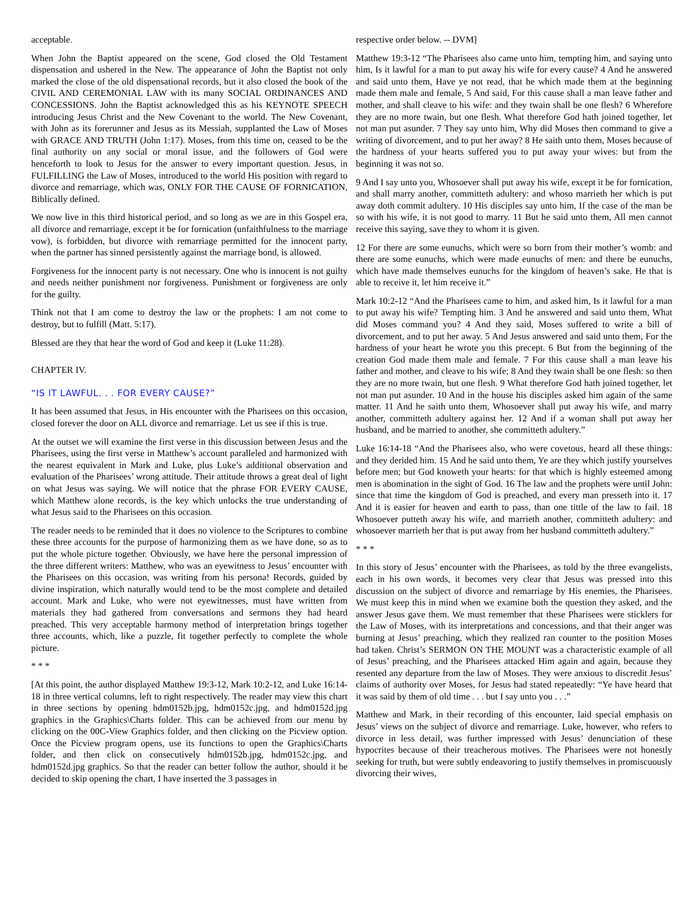acceptable.
When John the Baptist appeared on the scene, God closed the Old Testament dispensation and ushered in the New. The appearance of John the Baptist not only marked the close of the old dispensational records, but it also closed the book of the CIVIL AND CEREMONIAL LAW with its many SOCIAL ORDINANCES AND CONCESSIONS. John the Baptist acknowledged this as his KEYNOTE SPEECH introducing Jesus Christ and the New Covenant to the world. The New Covenant, with John as its forerunner and Jesus as its Messiah, supplanted the Law of Moses with GRACE AND TRUTH (John 1:17). Moses, from this time on, ceased to be the final authority on any social or moral issue, and the followers of God were henceforth to look to Jesus for the answer to every important question. Jesus, in FULFILLING the Law of Moses, introduced to the world His position with regard to divorce and remarriage, which was, ONLY FOR THE CAUSE OF FORNICATION, Biblically defined.
We now live in this third historical period, and so long as we are in this Gospel era, all divorce and remarriage, except it be for fornication (unfaithfulness to the marriage vow), is forbidden, but divorce with remarriage permitted for the innocent party, when the partner has sinned persistently against the marriage bond, is allowed.
Forgiveness for the innocent party is not necessary. One who is innocent is not guilty and needs neither punishment nor forgiveness. Punishment or forgiveness are only for the guilty.
Think not that I am come to destroy the law or the prophets: I am not come to destroy, but to fulfill (Matt. 5:17).
Blessed are they that hear the word of God and keep it (Luke 11:28).
CHAPTER IV.
“IS IT LAWFUL. . . FOR EVERY CAUSE?”
It has been assumed that Jesus, in His encounter with the Pharisees on this occasion, closed forever the door on ALL divorce and remarriage. Let us see if this is true.
At the outset we will examine the first verse in this discussion between Jesus and the Pharisees, using the first verse in Matthew’s account paralleled and harmonized with the nearest equivalent in Mark and Luke, plus Luke’s additional observation and evaluation of the Pharisees’ wrong attitude. Their attitude throws a great deal of light on what Jesus was saying. We will notice that the phrase FOR EVERY CAUSE, which Matthew alone records, is the key which unlocks the true understanding of what Jesus said to the Pharisees on this occasion.
The reader needs to be reminded that it does no violence to the Scriptures to combine these three accounts for the purpose of harmonizing them as we have done, so as to put the whole picture together. Obviously, we have here the personal impression of the three different writers: Matthew, who was an eyewitness to Jesus’ encounter with the Pharisees on this occasion, was writing from his persona! Records, guided by divine inspiration, which naturally would tend to be the most complete and detailed account. Mark and Luke, who were not eyewitnesses, must have written from materials they had gathered from conversations and sermons they had heard preached. This very acceptable harmony method of interpretation brings together three accounts, which, like a puzzle, fit together perfectly to complete the whole picture.
* * *
[At this point, the author displayed Matthew 19:3-12, Mark 10:2-12, and Luke 16:14-18 in three vertical columns, left to right respectively. The reader may view this chart in three sections by opening hdm0152b.jpg, hdm0152c.jpg, and hdm0152d.jpg graphics in the Graphics\Charts folder. This can be achieved from our menu by clicking on the 00C-View Graphics folder, and then clicking on the Picview option. Once the Picview program opens, use its functions to open the Graphics\Charts folder, and then click on consecutively hdm0152b.jpg, hdm0152c.jpg, and hdm0152d.jpg graphics. So that the reader can better follow the author, should it be decided to skip opening the chart, I have inserted the 3 passages in
respective order below. -- DVM]
Matthew 19:3-12 “The Pharisees also came unto him, tempting him, and saying unto him, Is it lawful for a man to put away his wife for every cause? 4 And he answered and said unto them, Have ye not read, that he which made them at the beginning made them male and female, 5 And said, For this cause shall a man leave father and mother, and shall cleave to his wife: and they twain shall be one flesh? 6 Wherefore they are no more twain, but one flesh. What therefore God hath joined together, let not man put asunder. 7 They say unto him, Why did Moses then command to give a writing of divorcement, and to put her away? 8 He saith unto them, Moses because of the hardness of your hearts suffered you to put away your wives: but from the beginning it was not so.
9 And I say unto you, Whosoever shall put away his wife, except it be for fornication, and shall marry another, committeth adultery: and whoso marrieth her which is put away doth commit adultery. 10 His disciples say unto him, If the case of the man be so with his wife, it is not good to marry. 11 But he said unto them, All men cannot receive this saying, save they to whom it is given.
12 For there are some eunuchs, which were so born from their mother’s womb: and there are some eunuchs, which were made eunuchs of men: and there be eunuchs, which have made themselves eunuchs for the kingdom of heaven’s sake. He that is able to receive it, let him receive it.”
Mark 10:2-12 “And the Pharisees came to him, and asked him, Is it lawful for a man to put away his wife? Tempting him. 3 And he answered and said unto them, What did Moses command you? 4 And they said, Moses suffered to write a bill of divorcement, and to put her away. 5 And Jesus answered and said unto them, For the hardness of your heart he wrote you this precept. 6 But from the beginning of the creation God made them male and female. 7 For this cause shall a man leave his father and mother, and cleave to his wife; 8 And they twain shall be one flesh: so then they are no more twain, but one flesh. 9 What therefore God hath joined together, let not man put asunder. 10 And in the house his disciples asked him again of the same matter. 11 And he saith unto them, Whosoever shall put away his wife, and marry another, committeth adultery against her. 12 And if a woman shall put away her husband, and be married to another, she committeth adultery.”
Luke 16:14-18 “And the Pharisees also, who were covetous, heard all these things: and they derided him. 15 And he said unto them, Ye are they which justify yourselves before men; but God knoweth your hearts: for that which is highly esteemed among men is abomination in the sight of God. 16 The law and the prophets were until John: since that time the kingdom of God is preached, and every man presseth into it. 17 And it is easier for heaven and earth to pass, than one tittle of the law to fail. 18 Whosoever putteth away his wife, and marrieth another, committeth adultery: and whosoever marrieth her that is put away from her husband committeth adultery.”
* * *
In this story of Jesus’ encounter with the Pharisees, as told by the three evangelists, each in his own words, it becomes very clear that Jesus was pressed into this discussion on the subject of divorce and remarriage by His enemies, the Pharisees. We must keep this in mind when we examine both the question they asked, and the answer Jesus gave them. We must remember that these Pharisees were sticklers for the Law of Moses, with its interpretations and concessions, and that their anger was burning at Jesus’ preaching, which they realized ran counter to the position Moses had taken. Christ’s SERMON ON THE MOUNT was a characteristic example of all of Jesus’ preaching, and the Pharisees attacked Him again and again, because they resented any departure from the law of Moses. They were anxious to discredit Jesus’ claims of authority over Moses, for Jesus had stated repeatedly: “Ye have heard that it was said by them of old time . . . but I say unto you . . .”
Matthew and Mark, in their recording of this encounter, laid special emphasis on Jesus’ views on the subject of divorce and remarriage. Luke, however, who refers to divorce in less detail, was further impressed with Jesus’ denunciation of these hypocrites because of their treacherous motives. The Pharisees were not honestly seeking for truth, but were subtly endeavoring to justify themselves in promiscuously divorcing their wives,